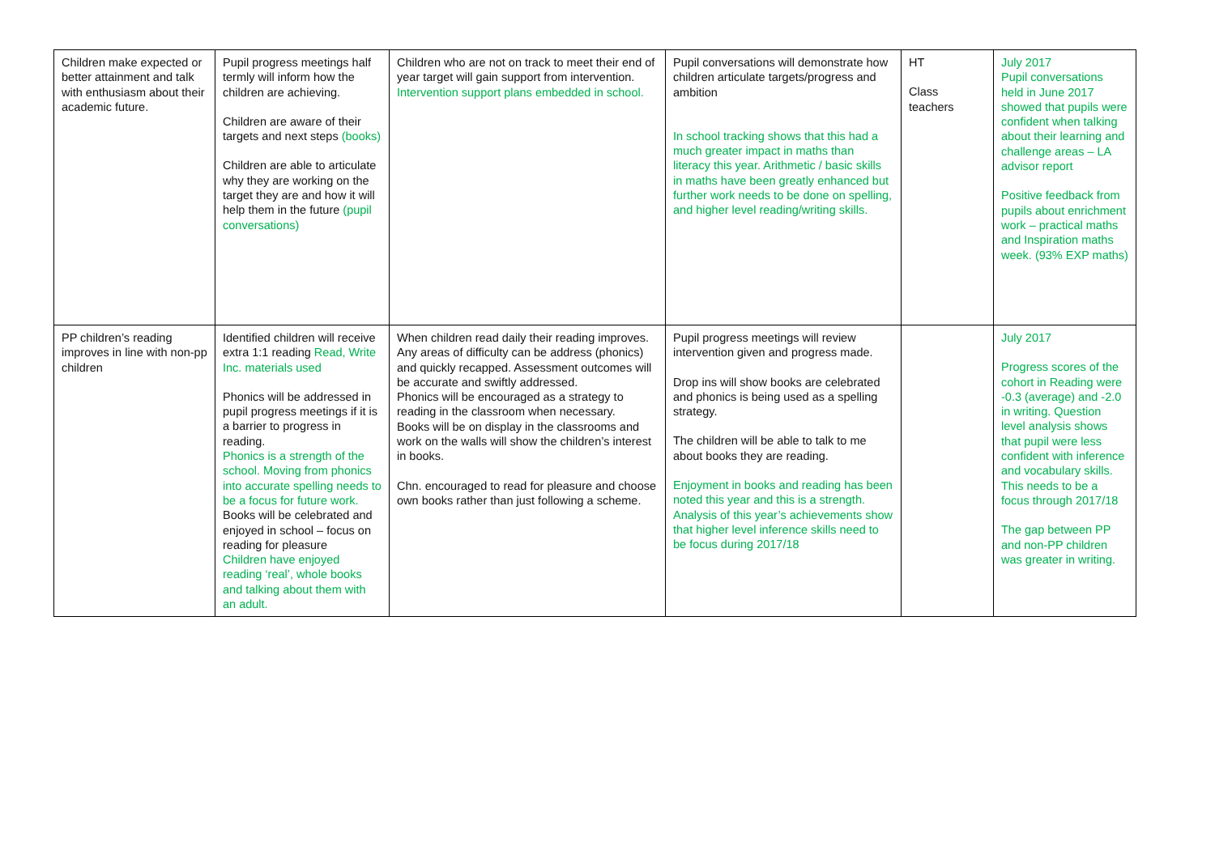| Children make expected or better attainment and talk with enthusiasm about their academic future. | Pupil progress meetings half termly will inform how the children are achieving. Children are aware of their targets and next steps (books) Children are able to articulate why they are working on the target they are and how it will help them in the future (pupil conversations) | Children who are not on track to meet their end of year target will gain support from intervention. Intervention support plans embedded in school. | Pupil conversations will demonstrate how children articulate targets/progress and ambition In school tracking shows that this had a much greater impact in maths than literacy this year. Arithmetic / basic skills in maths have been greatly enhanced but further work needs to be done on spelling, and higher level reading/writing skills. | HT Class teachers | July 2017 Pupil conversations held in June 2017 showed that pupils were confident when talking about their learning and challenge areas – LA advisor report Positive feedback from pupils about enrichment work – practical maths and Inspiration maths week. (93% EXP maths) |
| PP children’s reading improves in line with non-pp children | Identified children will receive extra 1:1 reading Read, Write Inc. materials used Phonics will be addressed in pupil progress meetings if it is a barrier to progress in reading. Phonics is a strength of the school. Moving from phonics into accurate spelling needs to be a focus for future work. Books will be celebrated and enjoyed in school – focus on reading for pleasure Children have enjoyed reading ‘real’, whole books and talking about them with an adult. | When children read daily their reading improves. Any areas of difficulty can be address (phonics) and quickly recapped. Assessment outcomes will be accurate and swiftly addressed. Phonics will be encouraged as a strategy to reading in the classroom when necessary. Books will be on display in the classrooms and work on the walls will show the children’s interest in books. Chn. encouraged to read for pleasure and choose own books rather than just following a scheme. | Pupil progress meetings will review intervention given and progress made. Drop ins will show books are celebrated and phonics is being used as a spelling strategy. The children will be able to talk to me about books they are reading. Enjoyment in books and reading has been noted this year and this is a strength. Analysis of this year’s achievements show that higher level inference skills need to be focus during 2017/18 | | July 2017 Progress scores of the cohort in Reading were -0.3 (average) and -2.0 in writing. Question level analysis shows that pupil were less confident with inference and vocabulary skills. This needs to be a focus through 2017/18 The gap between PP and non-PP children was greater in writing. |